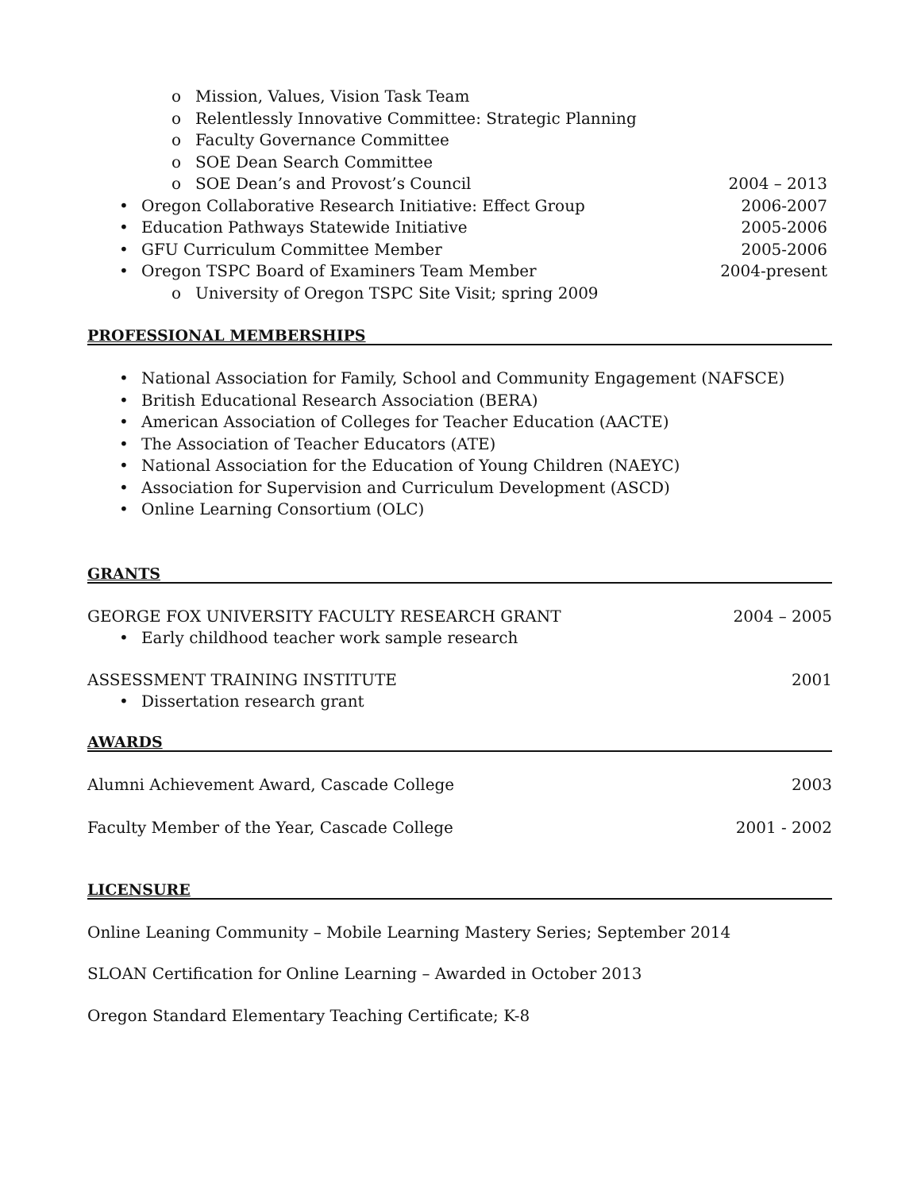o Mission, Values, Vision Task Team
o Relentlessly Innovative Committee: Strategic Planning
o Faculty Governance Committee
o SOE Dean Search Committee
o SOE Dean’s and Provost’s Council 2004 – 2013
• Oregon Collaborative Research Initiative: Effect Group 2006-2007
• Education Pathways Statewide Initiative 2005-2006
• GFU Curriculum Committee Member 2005-2006
• Oregon TSPC Board of Examiners Team Member 2004-present
o University of Oregon TSPC Site Visit; spring 2009
PROFESSIONAL MEMBERSHIPS
• National Association for Family, School and Community Engagement (NAFSCE)
• British Educational Research Association (BERA)
• American Association of Colleges for Teacher Education (AACTE)
• The Association of Teacher Educators (ATE)
• National Association for the Education of Young Children (NAEYC)
• Association for Supervision and Curriculum Development (ASCD)
• Online Learning Consortium (OLC)
GRANTS
GEORGE FOX UNIVERSITY FACULTY RESEARCH GRANT 2004 – 2005
• Early childhood teacher work sample research
ASSESSMENT TRAINING INSTITUTE 2001
• Dissertation research grant
AWARDS
Alumni Achievement Award, Cascade College 2003
Faculty Member of the Year, Cascade College 2001 - 2002
LICENSURE
Online Leaning Community – Mobile Learning Mastery Series; September 2014
SLOAN Certification for Online Learning – Awarded in October 2013
Oregon Standard Elementary Teaching Certificate; K-8